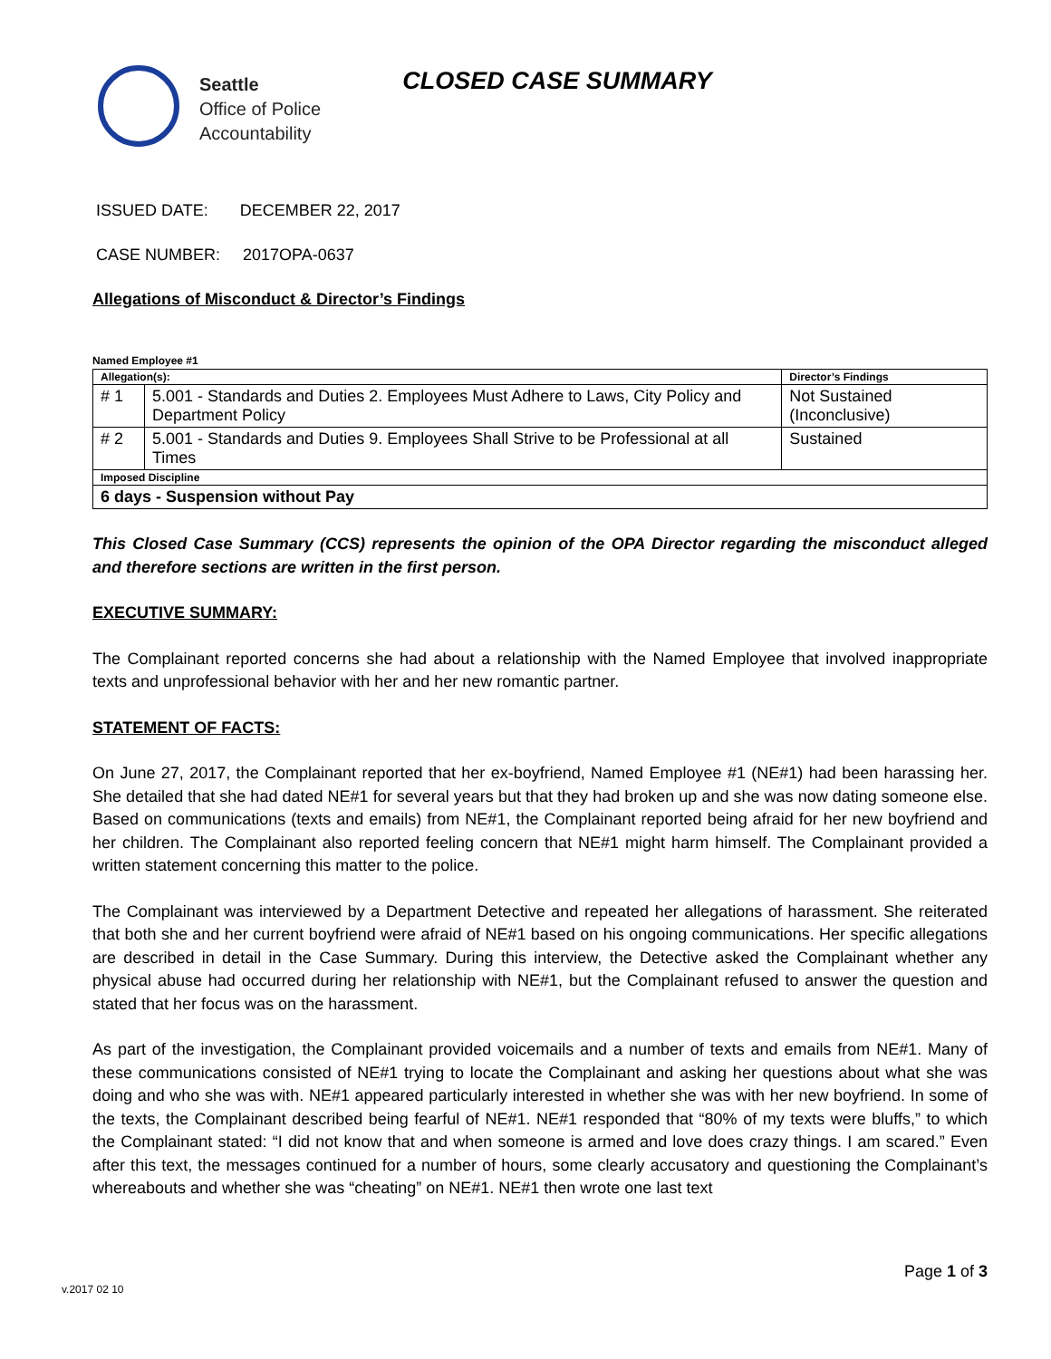Seattle
Office of Police
Accountability
CLOSED CASE SUMMARY
ISSUED DATE: DECEMBER 22, 2017
CASE NUMBER: 2017OPA-0637
Allegations of Misconduct & Director’s Findings
Named Employee #1
| Allegation(s): | | Director’s Findings |
| --- | --- | --- |
| # 1 | 5.001 - Standards and Duties 2. Employees Must Adhere to Laws, City Policy and Department Policy | Not Sustained (Inconclusive) |
| # 2 | 5.001 - Standards and Duties 9. Employees Shall Strive to be Professional at all Times | Sustained |
| Imposed Discipline | | |
| 6 days - Suspension without Pay | | |
This Closed Case Summary (CCS) represents the opinion of the OPA Director regarding the misconduct alleged and therefore sections are written in the first person.
EXECUTIVE SUMMARY:
The Complainant reported concerns she had about a relationship with the Named Employee that involved inappropriate texts and unprofessional behavior with her and her new romantic partner.
STATEMENT OF FACTS:
On June 27, 2017, the Complainant reported that her ex-boyfriend, Named Employee #1 (NE#1) had been harassing her. She detailed that she had dated NE#1 for several years but that they had broken up and she was now dating someone else. Based on communications (texts and emails) from NE#1, the Complainant reported being afraid for her new boyfriend and her children. The Complainant also reported feeling concern that NE#1 might harm himself. The Complainant provided a written statement concerning this matter to the police.
The Complainant was interviewed by a Department Detective and repeated her allegations of harassment. She reiterated that both she and her current boyfriend were afraid of NE#1 based on his ongoing communications. Her specific allegations are described in detail in the Case Summary. During this interview, the Detective asked the Complainant whether any physical abuse had occurred during her relationship with NE#1, but the Complainant refused to answer the question and stated that her focus was on the harassment.
As part of the investigation, the Complainant provided voicemails and a number of texts and emails from NE#1. Many of these communications consisted of NE#1 trying to locate the Complainant and asking her questions about what she was doing and who she was with. NE#1 appeared particularly interested in whether she was with her new boyfriend. In some of the texts, the Complainant described being fearful of NE#1. NE#1 responded that “80% of my texts were bluffs,” to which the Complainant stated: “I did not know that and when someone is armed and love does crazy things. I am scared.” Even after this text, the messages continued for a number of hours, some clearly accusatory and questioning the Complainant’s whereabouts and whether she was “cheating” on NE#1. NE#1 then wrote one last text
Page 1 of 3
v.2017 02 10